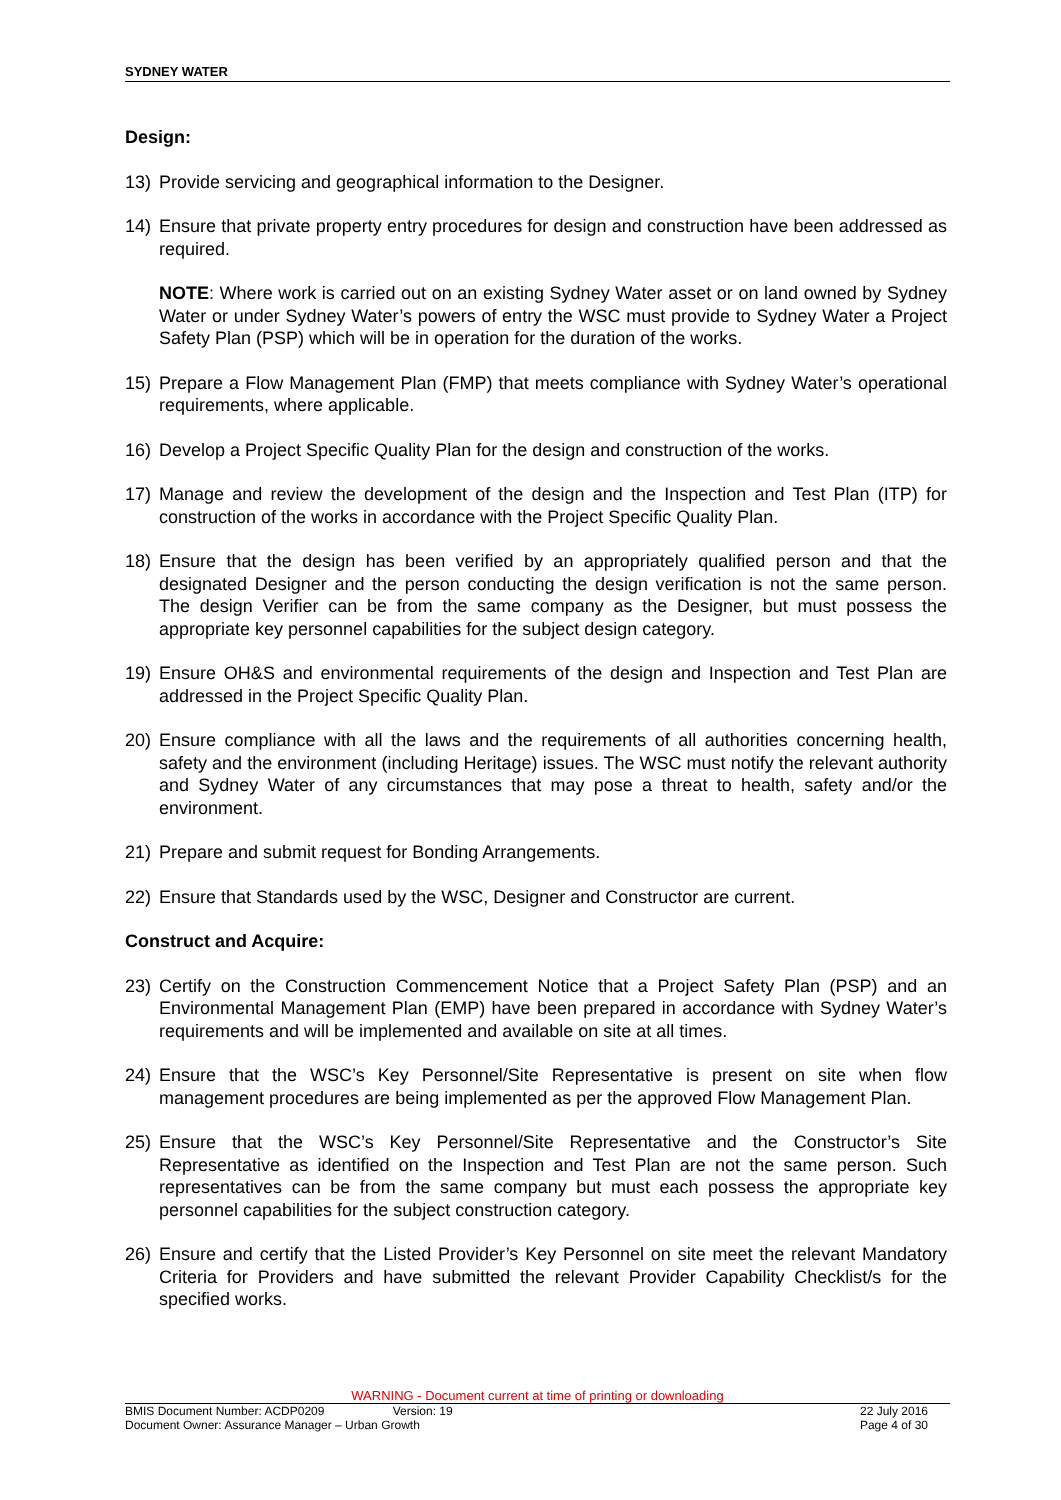SYDNEY WATER
Design:
13) Provide servicing and geographical information to the Designer.
14) Ensure that private property entry procedures for design and construction have been addressed as required.
NOTE: Where work is carried out on an existing Sydney Water asset or on land owned by Sydney Water or under Sydney Water’s powers of entry the WSC must provide to Sydney Water a Project Safety Plan (PSP) which will be in operation for the duration of the works.
15) Prepare a Flow Management Plan (FMP) that meets compliance with Sydney Water’s operational requirements, where applicable.
16) Develop a Project Specific Quality Plan for the design and construction of the works.
17) Manage and review the development of the design and the Inspection and Test Plan (ITP) for construction of the works in accordance with the Project Specific Quality Plan.
18) Ensure that the design has been verified by an appropriately qualified person and that the designated Designer and the person conducting the design verification is not the same person. The design Verifier can be from the same company as the Designer, but must possess the appropriate key personnel capabilities for the subject design category.
19) Ensure OH&S and environmental requirements of the design and Inspection and Test Plan are addressed in the Project Specific Quality Plan.
20) Ensure compliance with all the laws and the requirements of all authorities concerning health, safety and the environment (including Heritage) issues. The WSC must notify the relevant authority and Sydney Water of any circumstances that may pose a threat to health, safety and/or the environment.
21) Prepare and submit request for Bonding Arrangements.
22) Ensure that Standards used by the WSC, Designer and Constructor are current.
Construct and Acquire:
23) Certify on the Construction Commencement Notice that a Project Safety Plan (PSP) and an Environmental Management Plan (EMP) have been prepared in accordance with Sydney Water’s requirements and will be implemented and available on site at all times.
24) Ensure that the WSC’s Key Personnel/Site Representative is present on site when flow management procedures are being implemented as per the approved Flow Management Plan.
25) Ensure that the WSC’s Key Personnel/Site Representative and the Constructor’s Site Representative as identified on the Inspection and Test Plan are not the same person. Such representatives can be from the same company but must each possess the appropriate key personnel capabilities for the subject construction category.
26) Ensure and certify that the Listed Provider’s Key Personnel on site meet the relevant Mandatory Criteria for Providers and have submitted the relevant Provider Capability Checklist/s for the specified works.
WARNING - Document current at time of printing or downloading
BMIS Document Number: ACDP0209 Version: 19 22 July 2016
Document Owner: Assurance Manager – Urban Growth Page 4 of 30